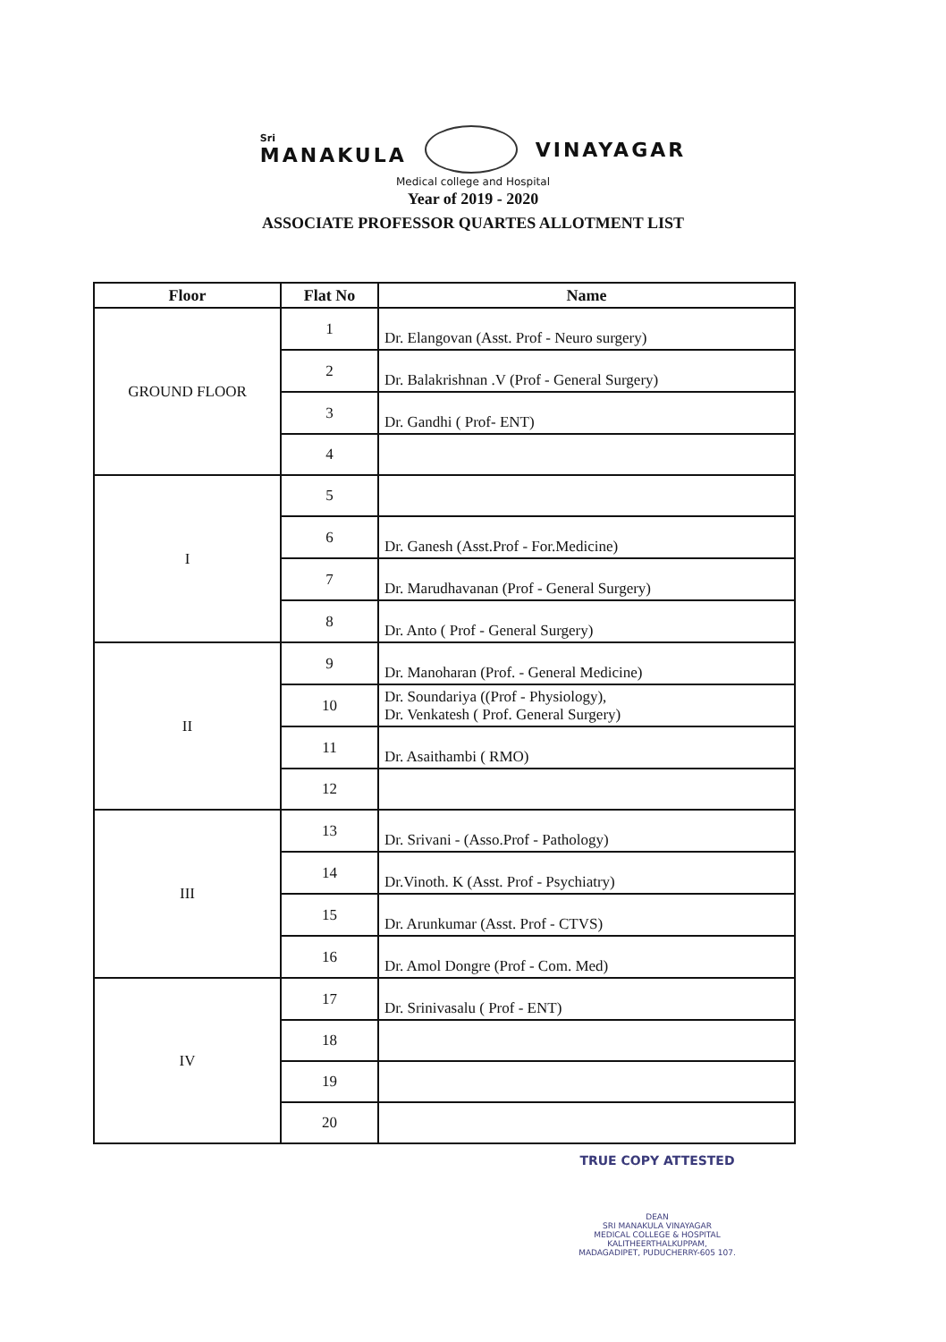Sri
MANAKULA VINAYAGAR
Medical college and Hospital
Year of 2019 - 2020
ASSOCIATE PROFESSOR QUARTES ALLOTMENT LIST
| Floor | Flat No | Name |
| --- | --- | --- |
| GROUND FLOOR | 1 | Dr. Elangovan (Asst. Prof - Neuro surgery) |
| | 2 | Dr. Balakrishnan .V (Prof - General Surgery) |
| | 3 | Dr. Gandhi ( Prof- ENT) |
| | 4 | |
| I | 5 | |
| | 6 | Dr. Ganesh (Asst.Prof - For.Medicine) |
| | 7 | Dr. Marudhavanan (Prof - General Surgery) |
| | 8 | Dr. Anto ( Prof - General Surgery) |
| II | 9 | Dr. Manoharan (Prof. - General Medicine) |
| | 10 | Dr. Soundariya ((Prof - Physiology), Dr. Venkatesh ( Prof. General Surgery) |
| | 11 | Dr. Asaithambi ( RMO) |
| | 12 | |
| III | 13 | Dr. Srivani - (Asso.Prof - Pathology) |
| | 14 | Dr.Vinoth. K (Asst. Prof - Psychiatry) |
| | 15 | Dr. Arunkumar (Asst. Prof - CTVS) |
| | 16 | Dr. Amol Dongre (Prof - Com. Med) |
| IV | 17 | Dr. Srinivasalu ( Prof - ENT) |
| | 18 | |
| | 19 | |
| | 20 | |
TRUE COPY ATTESTED
DEAN
SRI MANAKULA VINAYAGAR
MEDICAL COLLEGE & HOSPITAL
KALITHEERTHALKUPPAM,
MADAGADIPET, PUDUCHERRY-605 107.